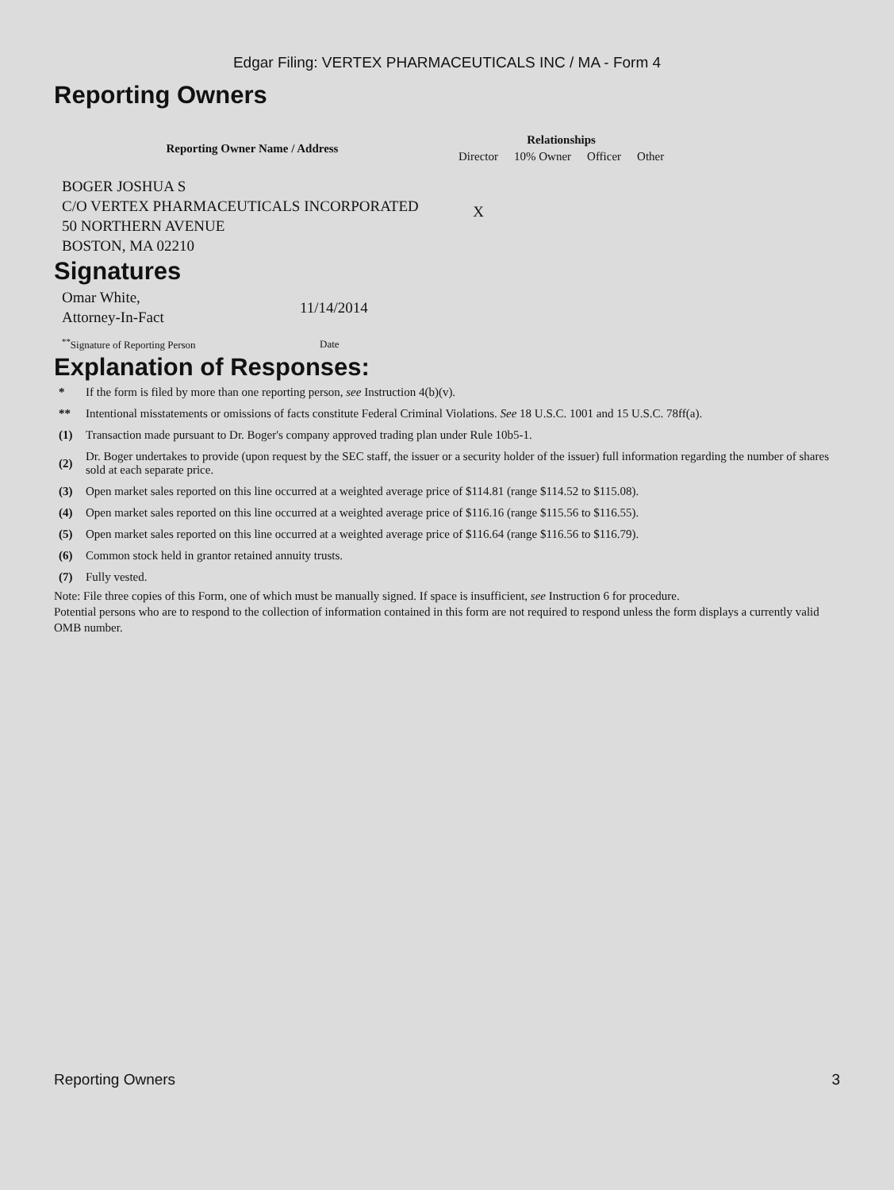Edgar Filing: VERTEX PHARMACEUTICALS INC / MA - Form 4
Reporting Owners
| Reporting Owner Name / Address | Relationships | | | |
| --- | --- | --- | --- | --- |
| | Director | 10% Owner | Officer | Other |
| BOGER JOSHUA S C/O VERTEX PHARMACEUTICALS INCORPORATED 50 NORTHERN AVENUE BOSTON, MA 02210 | X | | | |
Signatures
| Omar White, Attorney-In-Fact | 11/14/2014 |
| <sup>**</sup> Signature of Reporting Person | Date |
Explanation of Responses:
| * | If the form is filed by more than one reporting person, see Instruction 4(b)(v). |
| ** | Intentional misstatements or omissions of facts constitute Federal Criminal Violations. See 18 U.S.C. 1001 and 15 U.S.C. 78ff(a). |
| (1) | Transaction made pursuant to Dr. Boger's company approved trading plan under Rule 10b5-1. |
| (2) | Dr. Boger undertakes to provide (upon request by the SEC staff, the issuer or a security holder of the issuer) full information regarding the number of shares sold at each separate price. |
| (3) | Open market sales reported on this line occurred at a weighted average price of $114.81 (range $114.52 to $115.08). |
| (4) | Open market sales reported on this line occurred at a weighted average price of $116.16 (range $115.56 to $116.55). |
| (5) | Open market sales reported on this line occurred at a weighted average price of $116.64 (range $116.56 to $116.79). |
| (6) | Common stock held in grantor retained annuity trusts. |
| (7) | Fully vested. |
Note: File three copies of this Form, one of which must be manually signed. If space is insufficient, see Instruction 6 for procedure.
Potential persons who are to respond to the collection of information contained in this form are not required to respond unless the form displays a currently valid OMB number.
Reporting Owners 3